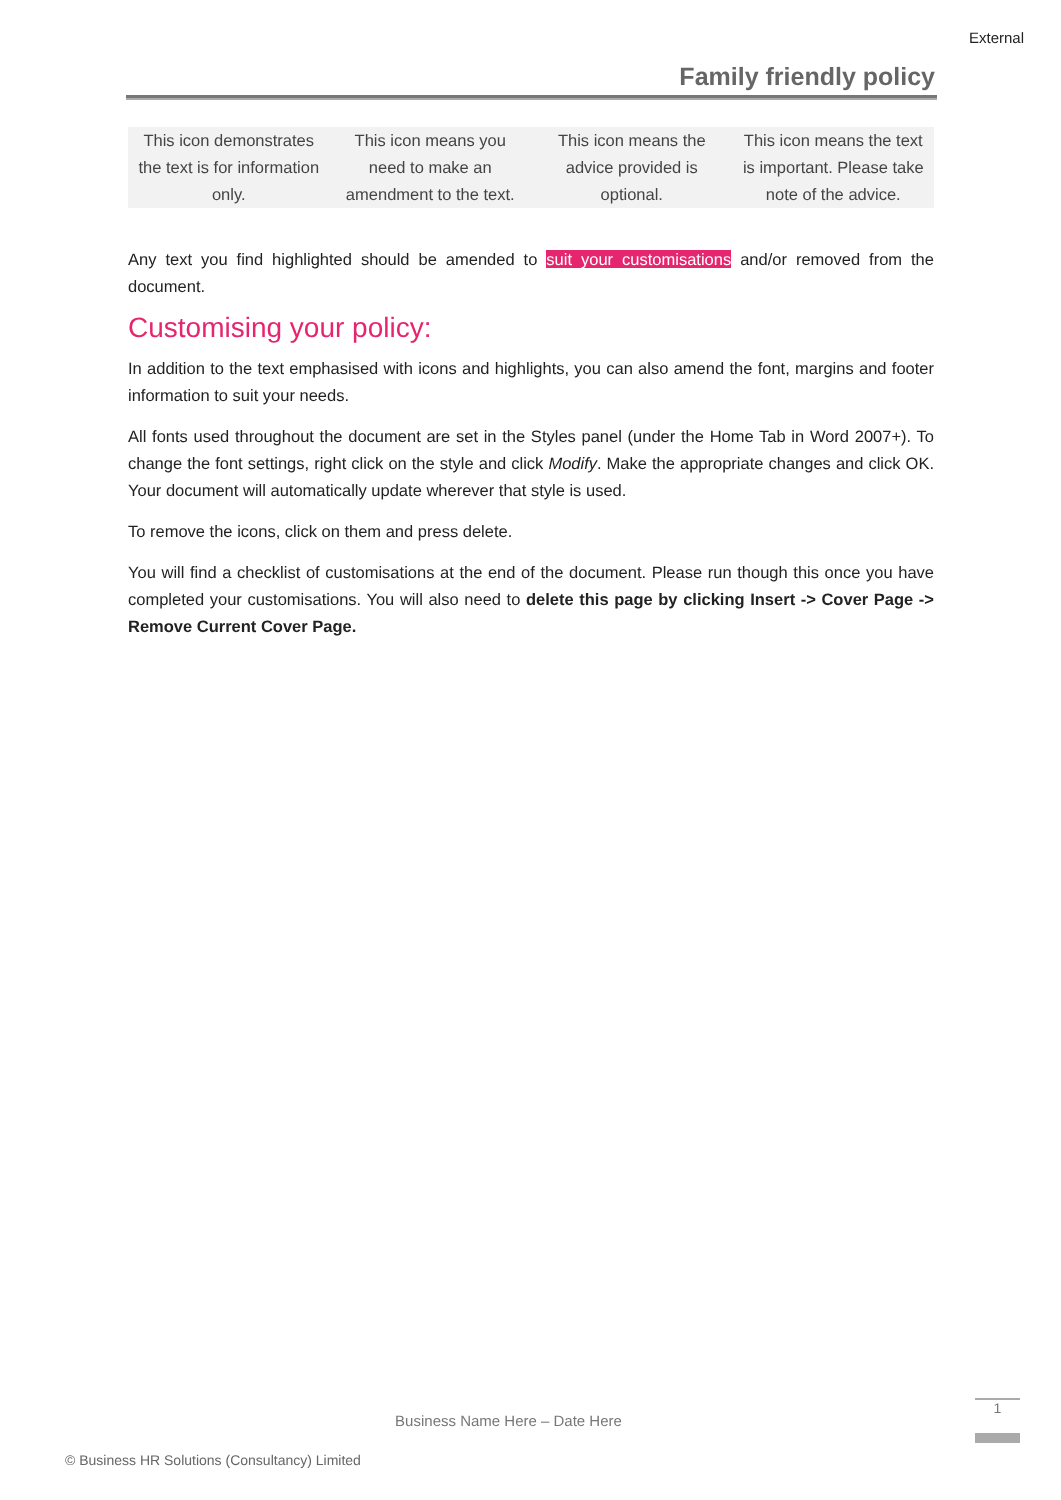External
Family friendly policy
| This icon demonstrates the text is for information only. | This icon means you need to make an amendment to the text. | This icon means the advice provided is optional. | This icon means the text is important. Please take note of the advice. |
Any text you find highlighted should be amended to suit your customisations and/or removed from the document.
Customising your policy:
In addition to the text emphasised with icons and highlights, you can also amend the font, margins and footer information to suit your needs.
All fonts used throughout the document are set in the Styles panel (under the Home Tab in Word 2007+). To change the font settings, right click on the style and click Modify. Make the appropriate changes and click OK. Your document will automatically update wherever that style is used.
To remove the icons, click on them and press delete.
You will find a checklist of customisations at the end of the document. Please run though this once you have completed your customisations. You will also need to delete this page by clicking Insert -> Cover Page -> Remove Current Cover Page.
Business Name Here – Date Here
1
© Business HR Solutions (Consultancy) Limited